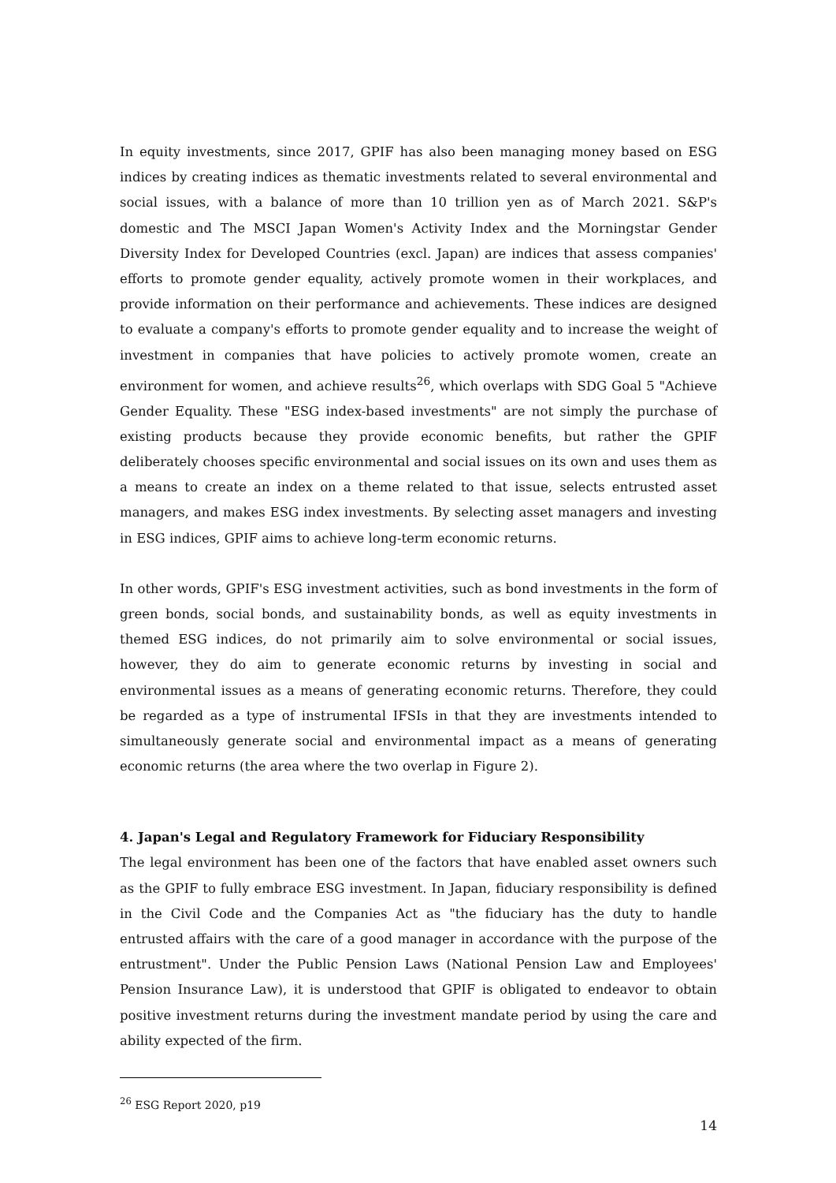In equity investments, since 2017, GPIF has also been managing money based on ESG indices by creating indices as thematic investments related to several environmental and social issues, with a balance of more than 10 trillion yen as of March 2021. S&P's domestic and The MSCI Japan Women's Activity Index and the Morningstar Gender Diversity Index for Developed Countries (excl. Japan) are indices that assess companies' efforts to promote gender equality, actively promote women in their workplaces, and provide information on their performance and achievements. These indices are designed to evaluate a company's efforts to promote gender equality and to increase the weight of investment in companies that have policies to actively promote women, create an environment for women, and achieve results<sup>26</sup>, which overlaps with SDG Goal 5 "Achieve Gender Equality. These "ESG index-based investments" are not simply the purchase of existing products because they provide economic benefits, but rather the GPIF deliberately chooses specific environmental and social issues on its own and uses them as a means to create an index on a theme related to that issue, selects entrusted asset managers, and makes ESG index investments. By selecting asset managers and investing in ESG indices, GPIF aims to achieve long-term economic returns.
In other words, GPIF's ESG investment activities, such as bond investments in the form of green bonds, social bonds, and sustainability bonds, as well as equity investments in themed ESG indices, do not primarily aim to solve environmental or social issues, however, they do aim to generate economic returns by investing in social and environmental issues as a means of generating economic returns. Therefore, they could be regarded as a type of instrumental IFSIs in that they are investments intended to simultaneously generate social and environmental impact as a means of generating economic returns (the area where the two overlap in Figure 2).
4. Japan's Legal and Regulatory Framework for Fiduciary Responsibility
The legal environment has been one of the factors that have enabled asset owners such as the GPIF to fully embrace ESG investment. In Japan, fiduciary responsibility is defined in the Civil Code and the Companies Act as "the fiduciary has the duty to handle entrusted affairs with the care of a good manager in accordance with the purpose of the entrustment". Under the Public Pension Laws (National Pension Law and Employees' Pension Insurance Law), it is understood that GPIF is obligated to endeavor to obtain positive investment returns during the investment mandate period by using the care and ability expected of the firm.
<sup>26</sup> ESG Report 2020, p19
14